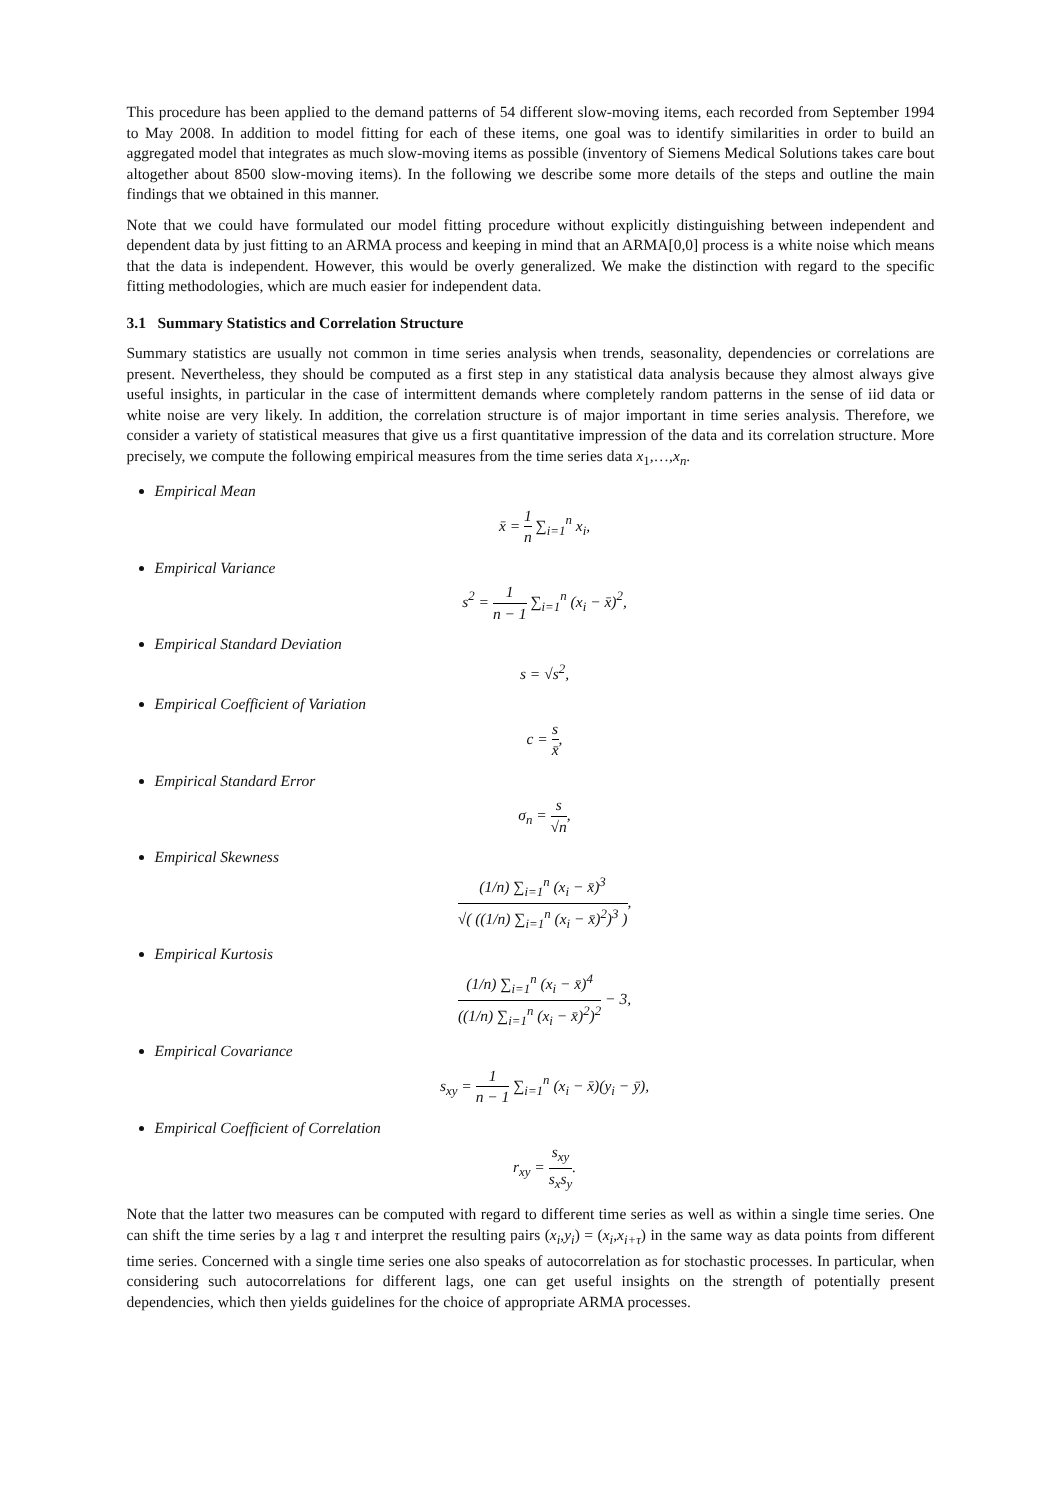This procedure has been applied to the demand patterns of 54 different slow-moving items, each recorded from September 1994 to May 2008. In addition to model fitting for each of these items, one goal was to identify similarities in order to build an aggregated model that integrates as much slow-moving items as possible (inventory of Siemens Medical Solutions takes care bout altogether about 8500 slow-moving items). In the following we describe some more details of the steps and outline the main findings that we obtained in this manner.
Note that we could have formulated our model fitting procedure without explicitly distinguishing between independent and dependent data by just fitting to an ARMA process and keeping in mind that an ARMA[0,0] process is a white noise which means that the data is independent. However, this would be overly generalized. We make the distinction with regard to the specific fitting methodologies, which are much easier for independent data.
3.1 Summary Statistics and Correlation Structure
Summary statistics are usually not common in time series analysis when trends, seasonality, dependencies or correlations are present. Nevertheless, they should be computed as a first step in any statistical data analysis because they almost always give useful insights, in particular in the case of intermittent demands where completely random patterns in the sense of iid data or white noise are very likely. In addition, the correlation structure is of major important in time series analysis. Therefore, we consider a variety of statistical measures that give us a first quantitative impression of the data and its correlation structure. More precisely, we compute the following empirical measures from the time series data x<sub>1</sub>,…,x<sub>n</sub>.
Empirical Mean
x̄ = 1 n ∑<sub>i=1</sub><sup>n</sup> x<sub>i</sub>,
Empirical Variance
s<sup>2</sup> = 1 n − 1 ∑<sub>i=1</sub><sup>n</sup> (x<sub>i</sub> − x̄)<sup>2</sup>,
Empirical Standard Deviation
s = √s<sup>2</sup>,
Empirical Coefficient of Variation
c = s x̄,
Empirical Standard Error
σ<sub>n</sub> = s √n,
Empirical Skewness
(1/n) ∑<sub>i=1</sub><sup>n</sup> (x<sub>i</sub> − x̄)<sup>3</sup> √( ((1/n) ∑<sub>i=1</sub><sup>n</sup> (x<sub>i</sub> − x̄)<sup>2</sup>)<sup>3</sup> ),
Empirical Kurtosis
(1/n) ∑<sub>i=1</sub><sup>n</sup> (x<sub>i</sub> − x̄)<sup>4</sup> ((1/n) ∑<sub>i=1</sub><sup>n</sup> (x<sub>i</sub> − x̄)<sup>2</sup>)<sup>2</sup> − 3,
Empirical Covariance
s<sub>xy</sub> = 1 n − 1 ∑<sub>i=1</sub><sup>n</sup> (x<sub>i</sub> − x̄)(y<sub>i</sub> − ȳ),
Empirical Coefficient of Correlation
r<sub>xy</sub> = s<sub>xy</sub> s<sub>x</sub>s<sub>y</sub>.
Note that the latter two measures can be computed with regard to different time series as well as within a single time series. One can shift the time series by a lag τ and interpret the resulting pairs (x<sub>i</sub>,y<sub>i</sub>) = (x<sub>i</sub>,x<sub>i+τ</sub>) in the same way as data points from different time series. Concerned with a single time series one also speaks of autocorrelation as for stochastic processes. In particular, when considering such autocorrelations for different lags, one can get useful insights on the strength of potentially present dependencies, which then yields guidelines for the choice of appropriate ARMA processes.